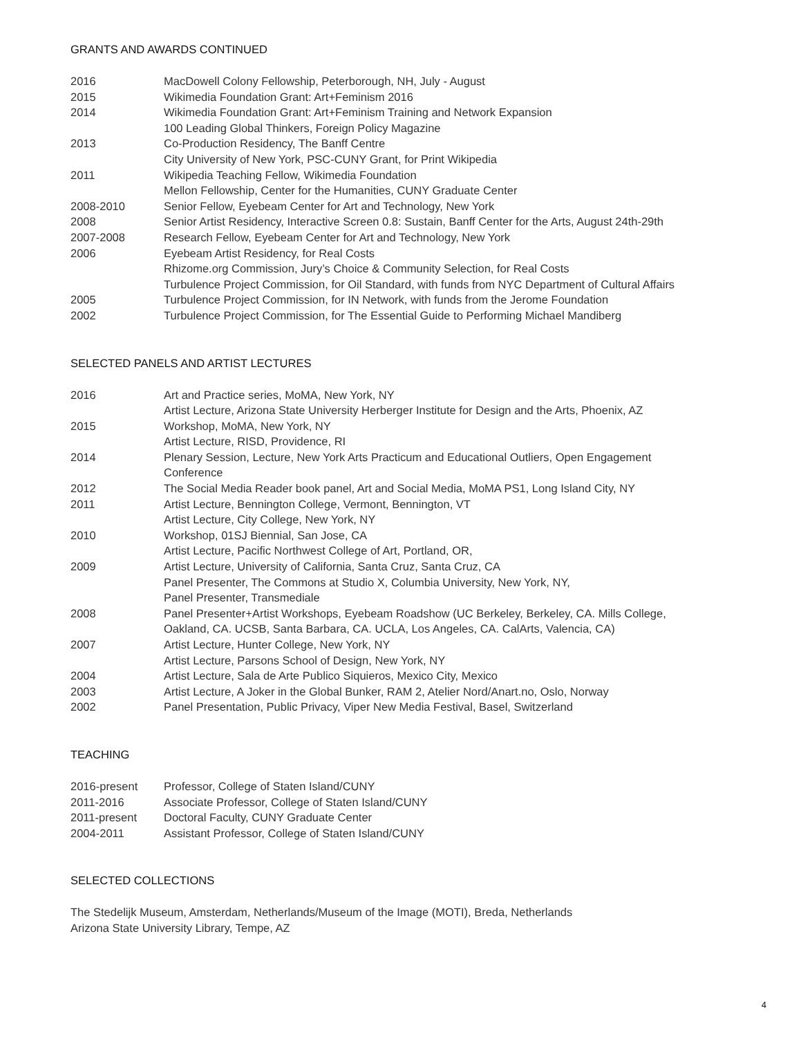GRANTS AND AWARDS CONTINUED
| 2016 | MacDowell Colony Fellowship, Peterborough, NH, July - August |
| 2015 | Wikimedia Foundation Grant: Art+Feminism 2016 |
| 2014 | Wikimedia Foundation Grant: Art+Feminism Training and Network Expansion |
| | 100 Leading Global Thinkers, Foreign Policy Magazine |
| 2013 | Co-Production Residency, The Banff Centre |
| | City University of New York, PSC-CUNY Grant, for Print Wikipedia |
| 2011 | Wikipedia Teaching Fellow, Wikimedia Foundation |
| | Mellon Fellowship, Center for the Humanities, CUNY Graduate Center |
| 2008-2010 | Senior Fellow, Eyebeam Center for Art and Technology, New York |
| 2008 | Senior Artist Residency, Interactive Screen 0.8: Sustain, Banff Center for the Arts, August 24th-29th |
| 2007-2008 | Research Fellow, Eyebeam Center for Art and Technology, New York |
| 2006 | Eyebeam Artist Residency, for Real Costs |
| | Rhizome.org Commission, Jury’s Choice & Community Selection, for Real Costs |
| | Turbulence Project Commission, for Oil Standard, with funds from NYC Department of Cultural Affairs |
| 2005 | Turbulence Project Commission, for IN Network, with funds from the Jerome Foundation |
| 2002 | Turbulence Project Commission, for The Essential Guide to Performing Michael Mandiberg |
SELECTED PANELS AND ARTIST LECTURES
| 2016 | Art and Practice series, MoMA, New York, NY |
| | Artist Lecture, Arizona State University Herberger Institute for Design and the Arts, Phoenix, AZ |
| 2015 | Workshop, MoMA, New York, NY |
| | Artist Lecture, RISD, Providence, RI |
| 2014 | Plenary Session, Lecture, New York Arts Practicum and Educational Outliers, Open Engagement Conference |
| 2012 | The Social Media Reader book panel, Art and Social Media, MoMA PS1, Long Island City, NY |
| 2011 | Artist Lecture, Bennington College, Vermont, Bennington, VT |
| | Artist Lecture, City College, New York, NY |
| 2010 | Workshop, 01SJ Biennial, San Jose, CA |
| | Artist Lecture, Pacific Northwest College of Art, Portland, OR, |
| 2009 | Artist Lecture, University of California, Santa Cruz, Santa Cruz, CA |
| | Panel Presenter, The Commons at Studio X, Columbia University, New York, NY, |
| | Panel Presenter, Transmediale |
| 2008 | Panel Presenter+Artist Workshops, Eyebeam Roadshow (UC Berkeley, Berkeley, CA. Mills College, Oakland, CA. UCSB, Santa Barbara, CA. UCLA, Los Angeles, CA. CalArts, Valencia, CA) |
| 2007 | Artist Lecture, Hunter College, New York, NY |
| | Artist Lecture, Parsons School of Design, New York, NY |
| 2004 | Artist Lecture, Sala de Arte Publico Siquieros, Mexico City, Mexico |
| 2003 | Artist Lecture, A Joker in the Global Bunker, RAM 2, Atelier Nord/Anart.no, Oslo, Norway |
| 2002 | Panel Presentation, Public Privacy, Viper New Media Festival, Basel, Switzerland |
TEACHING
| 2016-present | Professor, College of Staten Island/CUNY |
| 2011-2016 | Associate Professor, College of Staten Island/CUNY |
| 2011-present | Doctoral Faculty, CUNY Graduate Center |
| 2004-2011 | Assistant Professor, College of Staten Island/CUNY |
SELECTED COLLECTIONS
The Stedelijk Museum, Amsterdam, Netherlands/Museum of the Image (MOTI), Breda, Netherlands
Arizona State University Library, Tempe, AZ
4